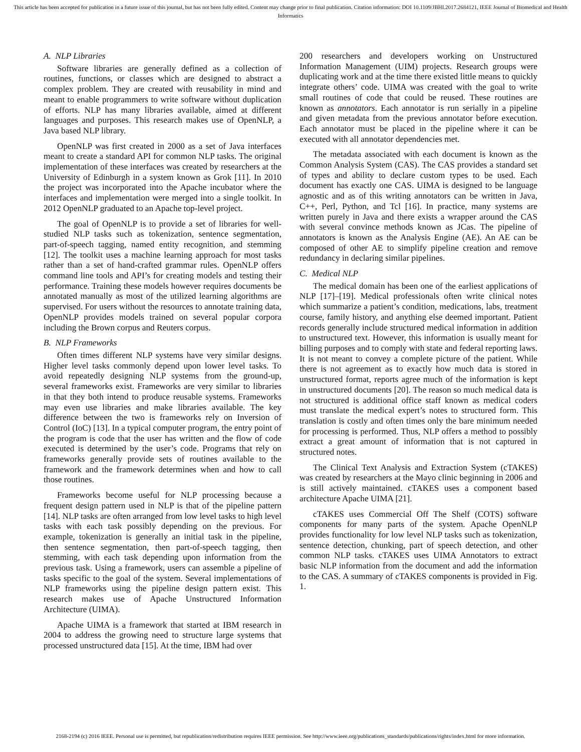This article has been accepted for publication in a future issue of this journal, but has not been fully edited. Content may change prior to final publication. Citation information: DOI 10.1109/JBHI.2017.2684121, IEEE Journal of Biomedical and Health Informatics
A. NLP Libraries
Software libraries are generally defined as a collection of routines, functions, or classes which are designed to abstract a complex problem. They are created with reusability in mind and meant to enable programmers to write software without duplication of efforts. NLP has many libraries available, aimed at different languages and purposes. This research makes use of OpenNLP, a Java based NLP library.
OpenNLP was first created in 2000 as a set of Java interfaces meant to create a standard API for common NLP tasks. The original implementation of these interfaces was created by researchers at the University of Edinburgh in a system known as Grok [11]. In 2010 the project was incorporated into the Apache incubator where the interfaces and implementation were merged into a single toolkit. In 2012 OpenNLP graduated to an Apache top-level project.
The goal of OpenNLP is to provide a set of libraries for well-studied NLP tasks such as tokenization, sentence segmentation, part-of-speech tagging, named entity recognition, and stemming [12]. The toolkit uses a machine learning approach for most tasks rather than a set of hand-crafted grammar rules. OpenNLP offers command line tools and API’s for creating models and testing their performance. Training these models however requires documents be annotated manually as most of the utilized learning algorithms are supervised. For users without the resources to annotate training data, OpenNLP provides models trained on several popular corpora including the Brown corpus and Reuters corpus.
B. NLP Frameworks
Often times different NLP systems have very similar designs. Higher level tasks commonly depend upon lower level tasks. To avoid repeatedly designing NLP systems from the ground-up, several frameworks exist. Frameworks are very similar to libraries in that they both intend to produce reusable systems. Frameworks may even use libraries and make libraries available. The key difference between the two is frameworks rely on Inversion of Control (IoC) [13]. In a typical computer program, the entry point of the program is code that the user has written and the flow of code executed is determined by the user’s code. Programs that rely on frameworks generally provide sets of routines available to the framework and the framework determines when and how to call those routines.
Frameworks become useful for NLP processing because a frequent design pattern used in NLP is that of the pipeline pattern [14]. NLP tasks are often arranged from low level tasks to high level tasks with each task possibly depending on the previous. For example, tokenization is generally an initial task in the pipeline, then sentence segmentation, then part-of-speech tagging, then stemming, with each task depending upon information from the previous task. Using a framework, users can assemble a pipeline of tasks specific to the goal of the system. Several implementations of NLP frameworks using the pipeline design pattern exist. This research makes use of Apache Unstructured Information Architecture (UIMA).
Apache UIMA is a framework that started at IBM research in 2004 to address the growing need to structure large systems that processed unstructured data [15]. At the time, IBM had over
200 researchers and developers working on Unstructured Information Management (UIM) projects. Research groups were duplicating work and at the time there existed little means to quickly integrate others’ code. UIMA was created with the goal to write small routines of code that could be reused. These routines are known as annotators. Each annotator is run serially in a pipeline and given metadata from the previous annotator before execution. Each annotator must be placed in the pipeline where it can be executed with all annotator dependencies met.
The metadata associated with each document is known as the Common Analysis System (CAS). The CAS provides a standard set of types and ability to declare custom types to be used. Each document has exactly one CAS. UIMA is designed to be language agnostic and as of this writing annotators can be written in Java, C++, Perl, Python, and Tcl [16]. In practice, many systems are written purely in Java and there exists a wrapper around the CAS with several convince methods known as JCas. The pipeline of annotators is known as the Analysis Engine (AE). An AE can be composed of other AE to simplify pipeline creation and remove redundancy in declaring similar pipelines.
C. Medical NLP
The medical domain has been one of the earliest applications of NLP [17]–[19]. Medical professionals often write clinical notes which summarize a patient’s condition, medications, labs, treatment course, family history, and anything else deemed important. Patient records generally include structured medical information in addition to unstructured text. However, this information is usually meant for billing purposes and to comply with state and federal reporting laws. It is not meant to convey a complete picture of the patient. While there is not agreement as to exactly how much data is stored in unstructured format, reports agree much of the information is kept in unstructured documents [20]. The reason so much medical data is not structured is additional office staff known as medical coders must translate the medical expert’s notes to structured form. This translation is costly and often times only the bare minimum needed for processing is performed. Thus, NLP offers a method to possibly extract a great amount of information that is not captured in structured notes.
The Clinical Text Analysis and Extraction System (cTAKES) was created by researchers at the Mayo clinic beginning in 2006 and is still actively maintained. cTAKES uses a component based architecture Apache UIMA [21].
cTAKES uses Commercial Off The Shelf (COTS) software components for many parts of the system. Apache OpenNLP provides functionality for low level NLP tasks such as tokenization, sentence detection, chunking, part of speech detection, and other common NLP tasks. cTAKES uses UIMA Annotators to extract basic NLP information from the document and add the information to the CAS. A summary of cTAKES components is provided in Fig. 1.
2168-2194 (c) 2016 IEEE. Personal use is permitted, but republication/redistribution requires IEEE permission. See http://www.ieee.org/publications_standards/publications/rights/index.html for more information.